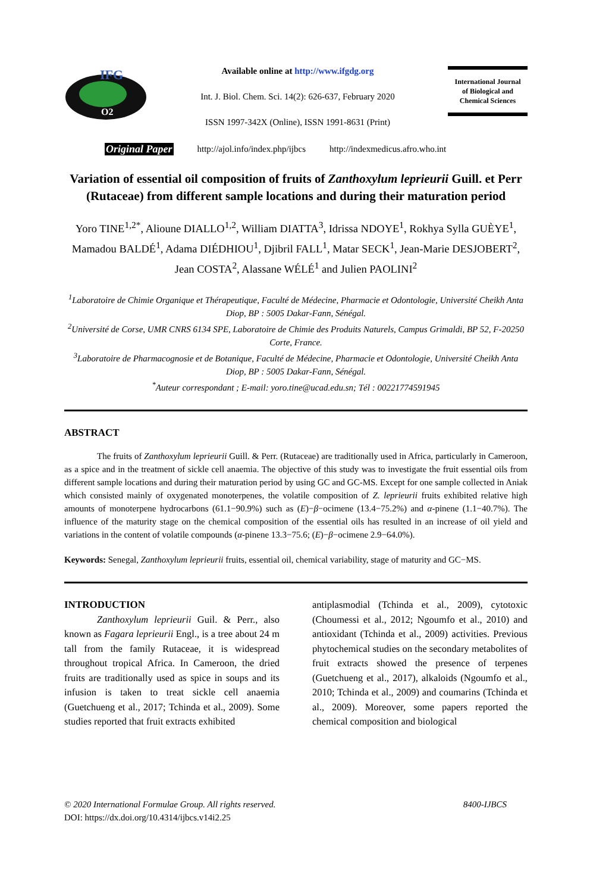IFG
O2
Available online at http://www.ifgdg.org
Int. J. Biol. Chem. Sci. 14(2): 626-637, February 2020
ISSN 1997-342X (Online), ISSN 1991-8631 (Print)
International Journal
of Biological and
Chemical Sciences
Original Paper http://ajol.info/index.php/ijbcs http://indexmedicus.afro.who.int
Variation of essential oil composition of fruits of Zanthoxylum leprieurii Guill. et Perr (Rutaceae) from different sample locations and during their maturation period
Yoro TINE<sup>1,2*</sup>, Alioune DIALLO<sup>1,2</sup>, William DIATTA<sup>3</sup>, Idrissa NDOYE<sup>1</sup>, Rokhya Sylla GUÈYE<sup>1</sup>, Mamadou BALDÉ<sup>1</sup>, Adama DIÉDHIOU<sup>1</sup>, Djibril FALL<sup>1</sup>, Matar SECK<sup>1</sup>, Jean-Marie DESJOBERT<sup>2</sup>, Jean COSTA<sup>2</sup>, Alassane WÉLÉ<sup>1</sup> and Julien PAOLINI<sup>2</sup>
<sup>1</sup> Laboratoire de Chimie Organique et Thérapeutique, Faculté de Médecine, Pharmacie et Odontologie, Université Cheikh Anta Diop, BP : 5005 Dakar-Fann, Sénégal.
<sup>2</sup> Université de Corse, UMR CNRS 6134 SPE, Laboratoire de Chimie des Produits Naturels, Campus Grimaldi, BP 52, F-20250 Corte, France.
<sup>3</sup> Laboratoire de Pharmacognosie et de Botanique, Faculté de Médecine, Pharmacie et Odontologie, Université Cheikh Anta Diop, BP : 5005 Dakar-Fann, Sénégal.
<sup>*</sup> Auteur correspondant ; E-mail: yoro.tine@ucad.edu.sn; Tél : 00221774591945
ABSTRACT
The fruits of Zanthoxylum leprieurii Guill. & Perr. (Rutaceae) are traditionally used in Africa, particularly in Cameroon, as a spice and in the treatment of sickle cell anaemia. The objective of this study was to investigate the fruit essential oils from different sample locations and during their maturation period by using GC and GC-MS. Except for one sample collected in Aniak which consisted mainly of oxygenated monoterpenes, the volatile composition of Z. leprieurii fruits exhibited relative high amounts of monoterpene hydrocarbons (61.1−90.9%) such as (E)−β−ocimene (13.4−75.2%) and α-pinene (1.1−40.7%). The influence of the maturity stage on the chemical composition of the essential oils has resulted in an increase of oil yield and variations in the content of volatile compounds (α-pinene 13.3−75.6; (E)−β−ocimene 2.9−64.0%).
Keywords: Senegal, Zanthoxylum leprieurii fruits, essential oil, chemical variability, stage of maturity and GC−MS.
INTRODUCTION
Zanthoxylum leprieurii Guil. & Perr., also known as Fagara leprieurii Engl., is a tree about 24 m tall from the family Rutaceae, it is widespread throughout tropical Africa. In Cameroon, the dried fruits are traditionally used as spice in soups and its infusion is taken to treat sickle cell anaemia (Guetchueng et al., 2017; Tchinda et al., 2009). Some studies reported that fruit extracts exhibited
antiplasmodial (Tchinda et al., 2009), cytotoxic (Choumessi et al., 2012; Ngoumfo et al., 2010) and antioxidant (Tchinda et al., 2009) activities. Previous phytochemical studies on the secondary metabolites of fruit extracts showed the presence of terpenes (Guetchueng et al., 2017), alkaloids (Ngoumfo et al., 2010; Tchinda et al., 2009) and coumarins (Tchinda et al., 2009). Moreover, some papers reported the chemical composition and biological
© 2020 International Formulae Group. All rights reserved. 8400-IJBCS
DOI: https://dx.doi.org/10.4314/ijbcs.v14i2.25